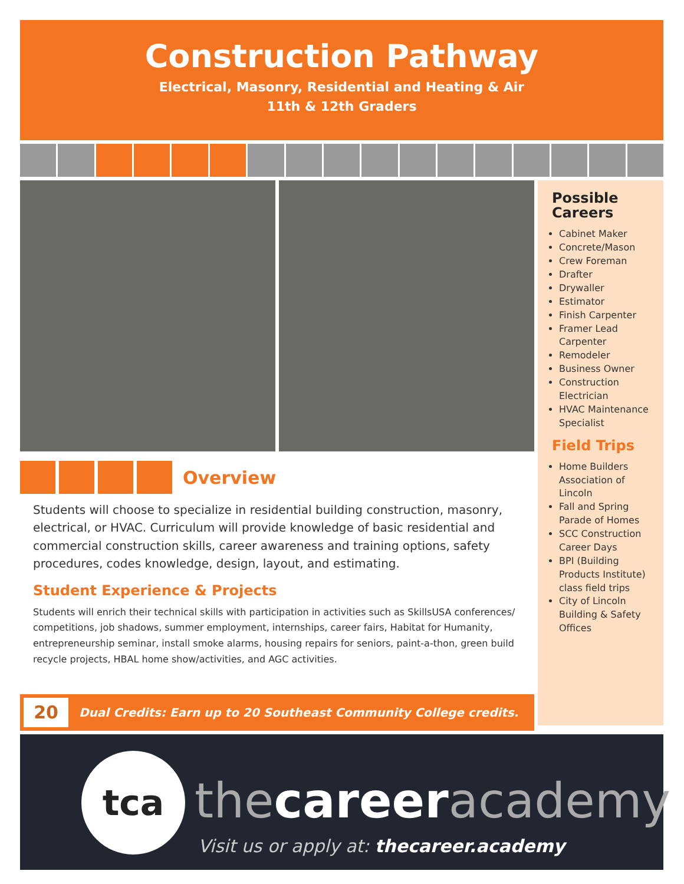Construction Pathway
Electrical, Masonry, Residential and Heating & Air
11th & 12th Graders
Overview
Students will choose to specialize in residential building construction, masonry, electrical, or HVAC. Curriculum will provide knowledge of basic residential and commercial construction skills, career awareness and training options, safety procedures, codes knowledge, design, layout, and estimating.
Student Experience & Projects
Students will enrich their technical skills with participation in activities such as SkillsUSA conferences/ competitions, job shadows, summer employment, internships, career fairs, Habitat for Humanity, entrepreneurship seminar, install smoke alarms, housing repairs for seniors, paint-a-thon, green build recycle projects, HBAL home show/activities, and AGC activities.
20 Dual Credits: Earn up to 20 Southeast Community College credits.
Possible Careers
Cabinet Maker
Concrete/Mason
Crew Foreman
Drafter
Drywaller
Estimator
Finish Carpenter
Framer Lead Carpenter
Remodeler
Business Owner
Construction Electrician
HVAC Maintenance Specialist
Field Trips
Home Builders Association of Lincoln
Fall and Spring Parade of Homes
SCC Construction Career Days
BPI (Building Products Institute) class field trips
City of Lincoln Building & Safety Offices
tca
thecareeracademy
Visit us or apply at: thecareer.academy